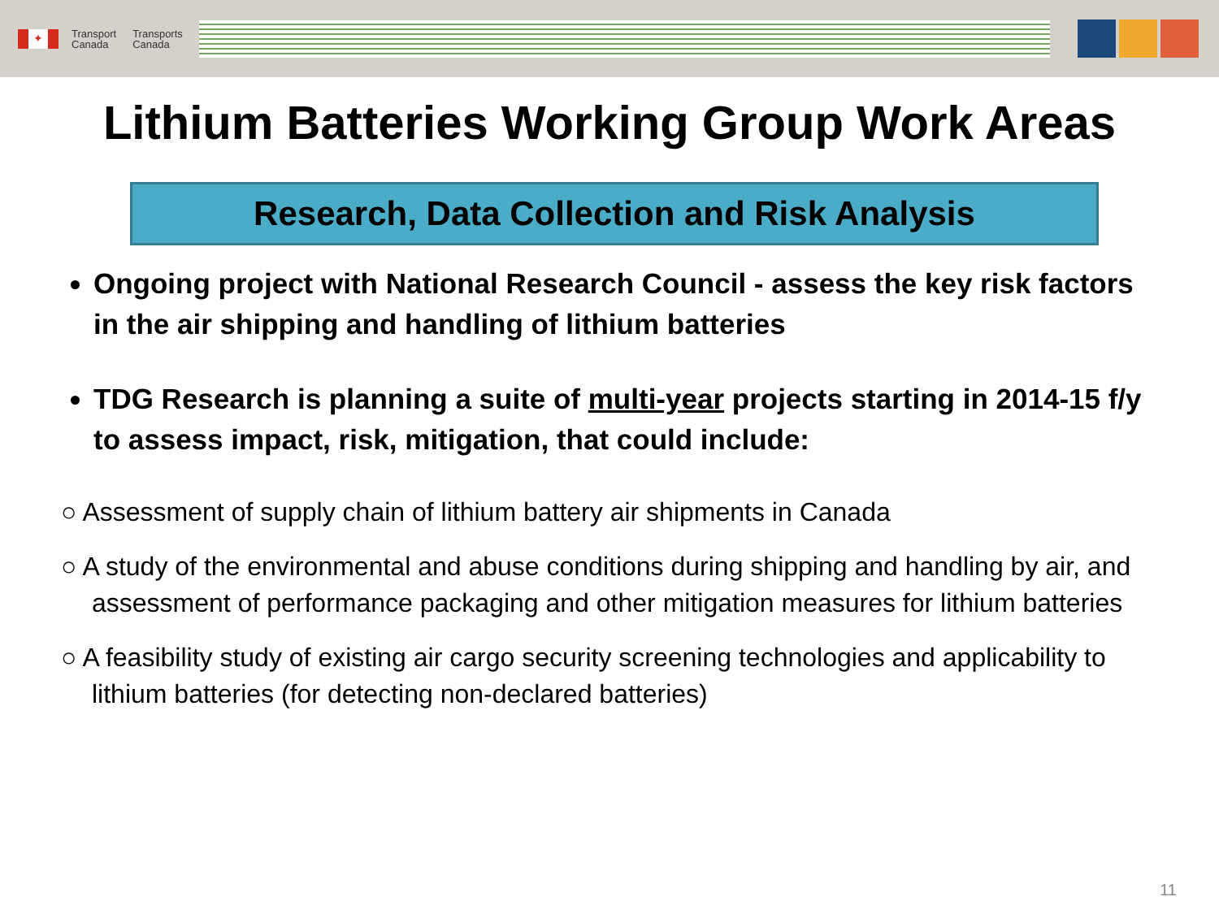✦
Transport
Canada
Transports
Canada
Lithium Batteries Working Group Work Areas
Research, Data Collection and Risk Analysis
Ongoing project with National Research Council - assess the key risk factors in the air shipping and handling of lithium batteries
TDG Research is planning a suite of multi-year projects starting in 2014-15 f/y to assess impact, risk, mitigation, that could include:
○ Assessment of supply chain of lithium battery air shipments in Canada
○ A study of the environmental and abuse conditions during shipping and handling by air, and assessment of performance packaging and other mitigation measures for lithium batteries
○ A feasibility study of existing air cargo security screening technologies and applicability to lithium batteries (for detecting non-declared batteries)
11